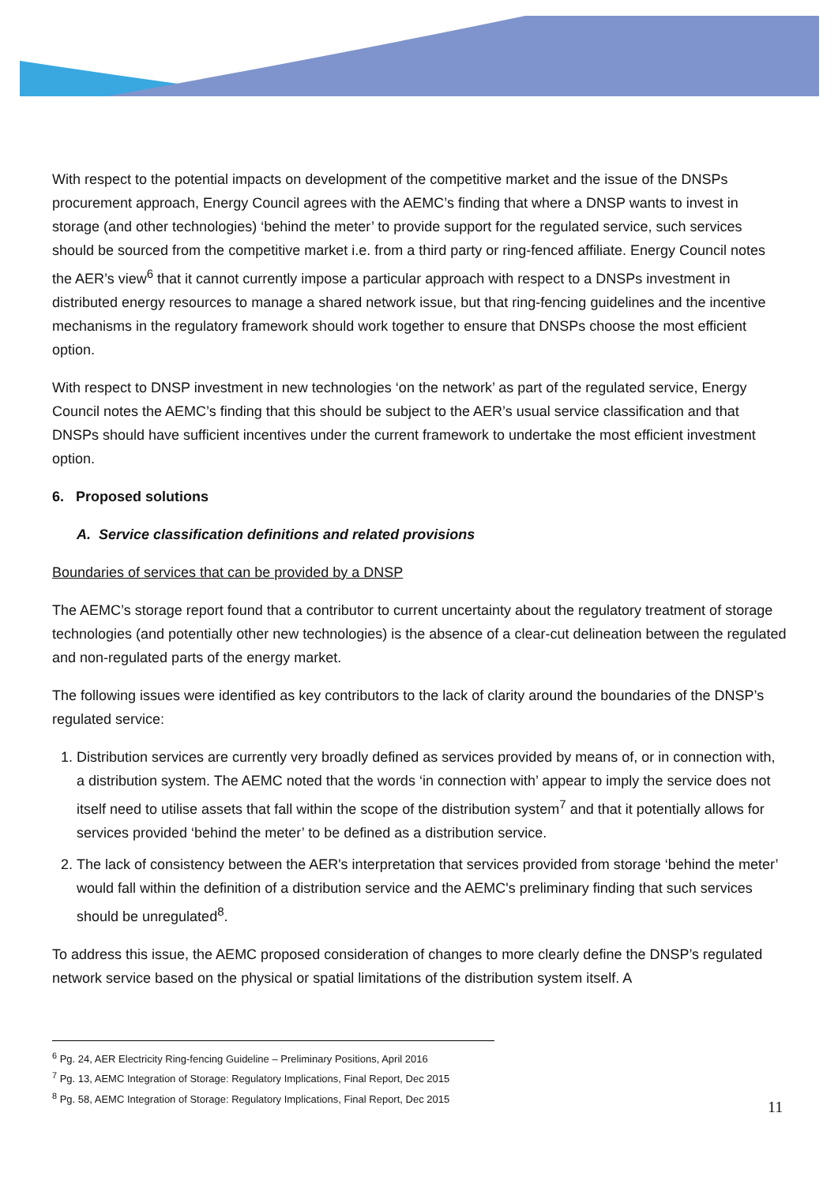With respect to the potential impacts on development of the competitive market and the issue of the DNSPs procurement approach, Energy Council agrees with the AEMC’s finding that where a DNSP wants to invest in storage (and other technologies) ‘behind the meter’ to provide support for the regulated service, such services should be sourced from the competitive market i.e. from a third party or ring-fenced affiliate. Energy Council notes the AER’s view<sup>6</sup> that it cannot currently impose a particular approach with respect to a DNSPs investment in distributed energy resources to manage a shared network issue, but that ring-fencing guidelines and the incentive mechanisms in the regulatory framework should work together to ensure that DNSPs choose the most efficient option.
With respect to DNSP investment in new technologies ‘on the network’ as part of the regulated service, Energy Council notes the AEMC’s finding that this should be subject to the AER’s usual service classification and that DNSPs should have sufficient incentives under the current framework to undertake the most efficient investment option.
6. Proposed solutions
A. Service classification definitions and related provisions
Boundaries of services that can be provided by a DNSP
The AEMC’s storage report found that a contributor to current uncertainty about the regulatory treatment of storage technologies (and potentially other new technologies) is the absence of a clear-cut delineation between the regulated and non-regulated parts of the energy market.
The following issues were identified as key contributors to the lack of clarity around the boundaries of the DNSP’s regulated service:
1. Distribution services are currently very broadly defined as services provided by means of, or in connection with, a distribution system. The AEMC noted that the words ‘in connection with’ appear to imply the service does not itself need to utilise assets that fall within the scope of the distribution system<sup>7</sup> and that it potentially allows for services provided ‘behind the meter’ to be defined as a distribution service.
2. The lack of consistency between the AER's interpretation that services provided from storage ‘behind the meter’ would fall within the definition of a distribution service and the AEMC's preliminary finding that such services should be unregulated<sup>8</sup>.
To address this issue, the AEMC proposed consideration of changes to more clearly define the DNSP’s regulated network service based on the physical or spatial limitations of the distribution system itself. A
<sup>6</sup> Pg. 24, AER Electricity Ring-fencing Guideline – Preliminary Positions, April 2016
<sup>7</sup> Pg. 13, AEMC Integration of Storage: Regulatory Implications, Final Report, Dec 2015
<sup>8</sup> Pg. 58, AEMC Integration of Storage: Regulatory Implications, Final Report, Dec 2015
11